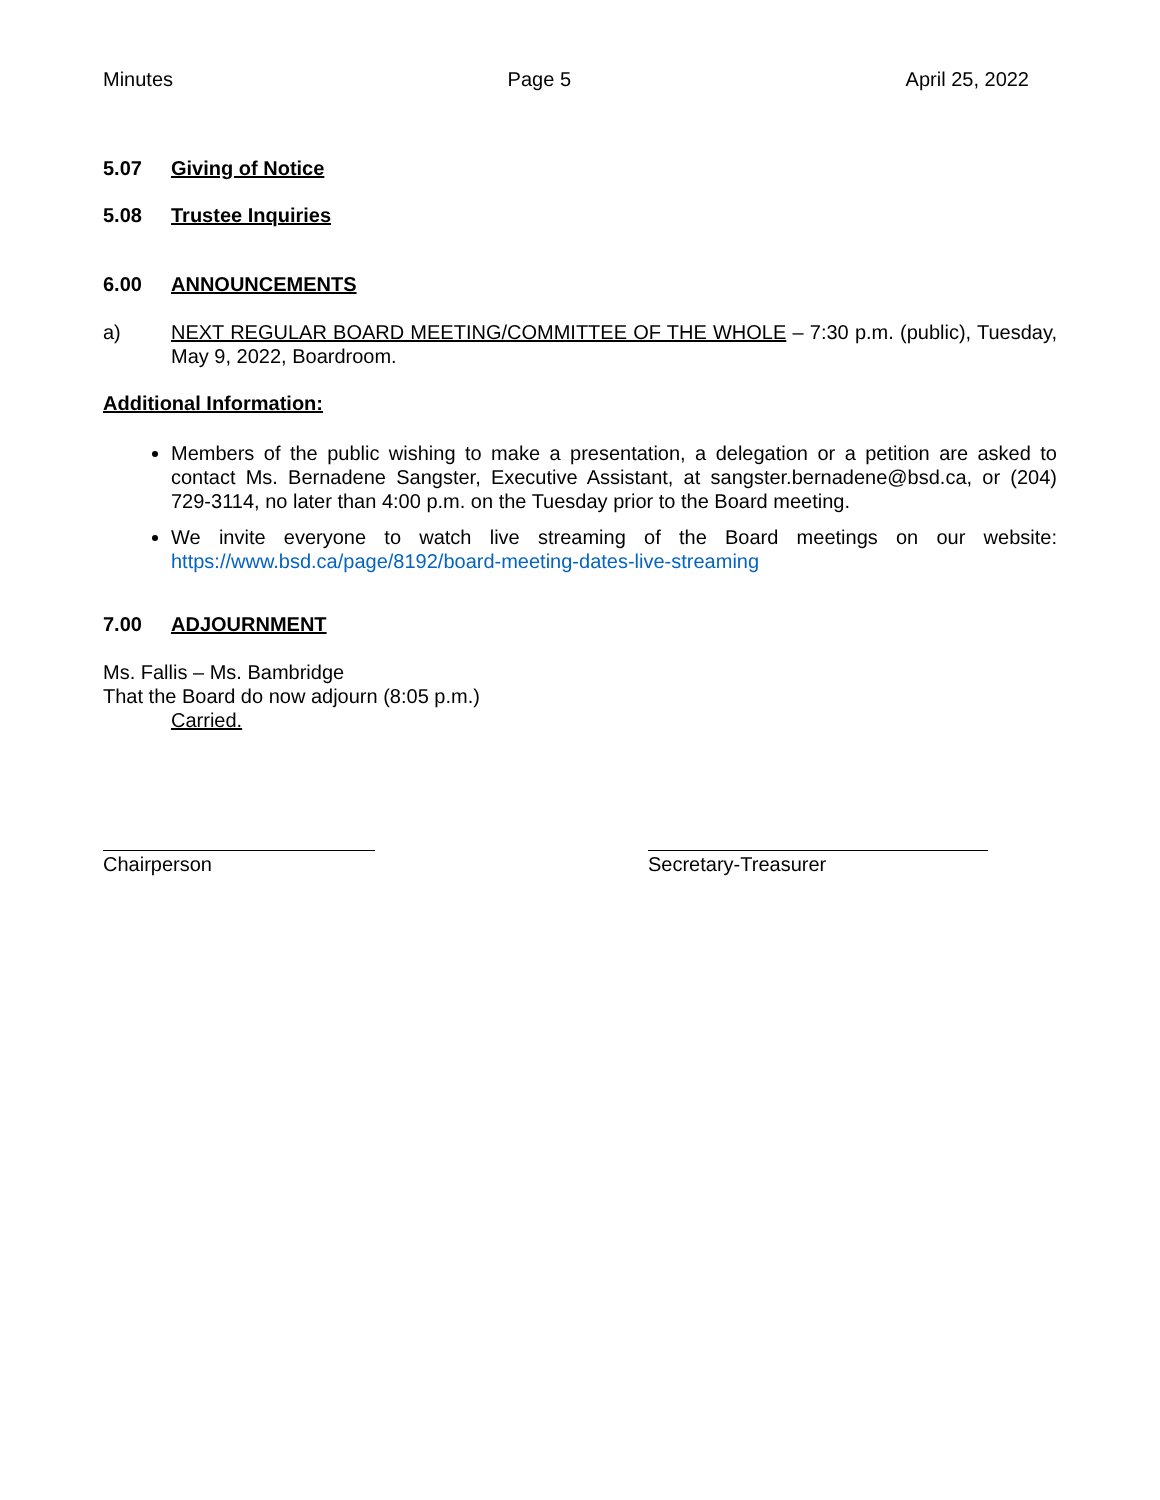Minutes Page 5 April 25, 2022
5.07 Giving of Notice
5.08 Trustee Inquiries
6.00 ANNOUNCEMENTS
a) NEXT REGULAR BOARD MEETING/COMMITTEE OF THE WHOLE – 7:30 p.m. (public), Tuesday, May 9, 2022, Boardroom.
Additional Information:
Members of the public wishing to make a presentation, a delegation or a petition are asked to contact Ms. Bernadene Sangster, Executive Assistant, at sangster.bernadene@bsd.ca, or (204) 729-3114, no later than 4:00 p.m. on the Tuesday prior to the Board meeting.
We invite everyone to watch live streaming of the Board meetings on our website: https://www.bsd.ca/page/8192/board-meeting-dates-live-streaming
7.00 ADJOURNMENT
Ms. Fallis – Ms. Bambridge
That the Board do now adjourn (8:05 p.m.)
Carried.
Chairperson Secretary-Treasurer